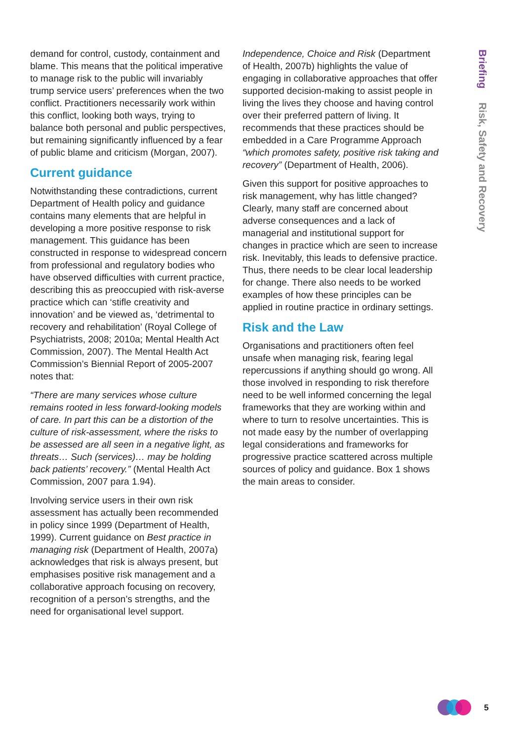demand for control, custody, containment and blame. This means that the political imperative to manage risk to the public will invariably trump service users’ preferences when the two conflict. Practitioners necessarily work within this conflict, looking both ways, trying to balance both personal and public perspectives, but remaining significantly influenced by a fear of public blame and criticism (Morgan, 2007).
Current guidance
Notwithstanding these contradictions, current Department of Health policy and guidance contains many elements that are helpful in developing a more positive response to risk management. This guidance has been constructed in response to widespread concern from professional and regulatory bodies who have observed difficulties with current practice, describing this as preoccupied with risk-averse practice which can ‘stifle creativity and innovation’ and be viewed as, ‘detrimental to recovery and rehabilitation’ (Royal College of Psychiatrists, 2008; 2010a; Mental Health Act Commission, 2007). The Mental Health Act Commission’s Biennial Report of 2005-2007 notes that:
“There are many services whose culture remains rooted in less forward-looking models of care. In part this can be a distortion of the culture of risk-assessment, where the risks to be assessed are all seen in a negative light, as threats… Such (services)… may be holding back patients’ recovery.” (Mental Health Act Commission, 2007 para 1.94).
Involving service users in their own risk assessment has actually been recommended in policy since 1999 (Department of Health, 1999). Current guidance on Best practice in managing risk (Department of Health, 2007a) acknowledges that risk is always present, but emphasises positive risk management and a collaborative approach focusing on recovery, recognition of a person’s strengths, and the need for organisational level support.
Independence, Choice and Risk (Department of Health, 2007b) highlights the value of engaging in collaborative approaches that offer supported decision-making to assist people in living the lives they choose and having control over their preferred pattern of living. It recommends that these practices should be embedded in a Care Programme Approach “which promotes safety, positive risk taking and recovery” (Department of Health, 2006).
Given this support for positive approaches to risk management, why has little changed? Clearly, many staff are concerned about adverse consequences and a lack of managerial and institutional support for changes in practice which are seen to increase risk. Inevitably, this leads to defensive practice. Thus, there needs to be clear local leadership for change. There also needs to be worked examples of how these principles can be applied in routine practice in ordinary settings.
Risk and the Law
Organisations and practitioners often feel unsafe when managing risk, fearing legal repercussions if anything should go wrong. All those involved in responding to risk therefore need to be well informed concerning the legal frameworks that they are working within and where to turn to resolve uncertainties. This is not made easy by the number of overlapping legal considerations and frameworks for progressive practice scattered across multiple sources of policy and guidance. Box 1 shows the main areas to consider.
Briefing Risk, Safety and Recovery
5